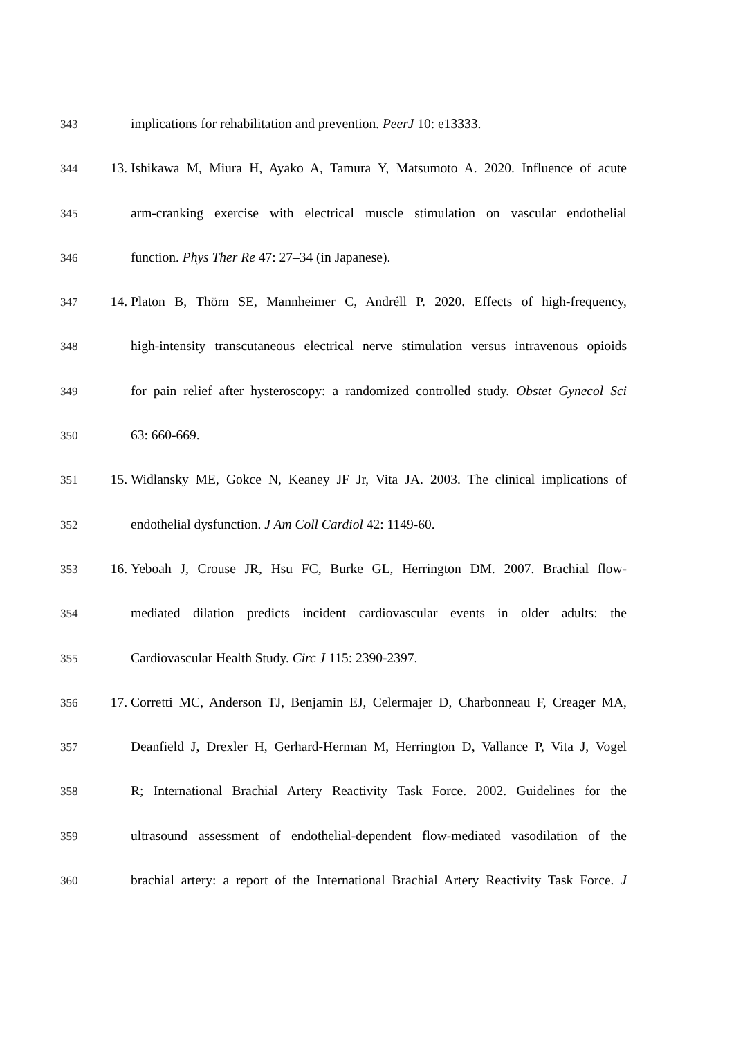343 implications for rehabilitation and prevention. PeerJ 10: e13333.
344 13. Ishikawa M, Miura H, Ayako A, Tamura Y, Matsumoto A. 2020. Influence of acute
345 arm-cranking exercise with electrical muscle stimulation on vascular endothelial
346 function. Phys Ther Re 47: 27–34 (in Japanese).
347 14. Platon B, Thörn SE, Mannheimer C, Andréll P. 2020. Effects of high-frequency,
348 high-intensity transcutaneous electrical nerve stimulation versus intravenous opioids
349 for pain relief after hysteroscopy: a randomized controlled study. Obstet Gynecol Sci
350 63: 660-669.
351 15. Widlansky ME, Gokce N, Keaney JF Jr, Vita JA. 2003. The clinical implications of
352 endothelial dysfunction. J Am Coll Cardiol 42: 1149-60.
353 16. Yeboah J, Crouse JR, Hsu FC, Burke GL, Herrington DM. 2007. Brachial flow-
354 mediated dilation predicts incident cardiovascular events in older adults: the
355 Cardiovascular Health Study. Circ J 115: 2390-2397.
356 17. Corretti MC, Anderson TJ, Benjamin EJ, Celermajer D, Charbonneau F, Creager MA,
357 Deanfield J, Drexler H, Gerhard-Herman M, Herrington D, Vallance P, Vita J, Vogel
358 R; International Brachial Artery Reactivity Task Force. 2002. Guidelines for the
359 ultrasound assessment of endothelial-dependent flow-mediated vasodilation of the
360 brachial artery: a report of the International Brachial Artery Reactivity Task Force. J